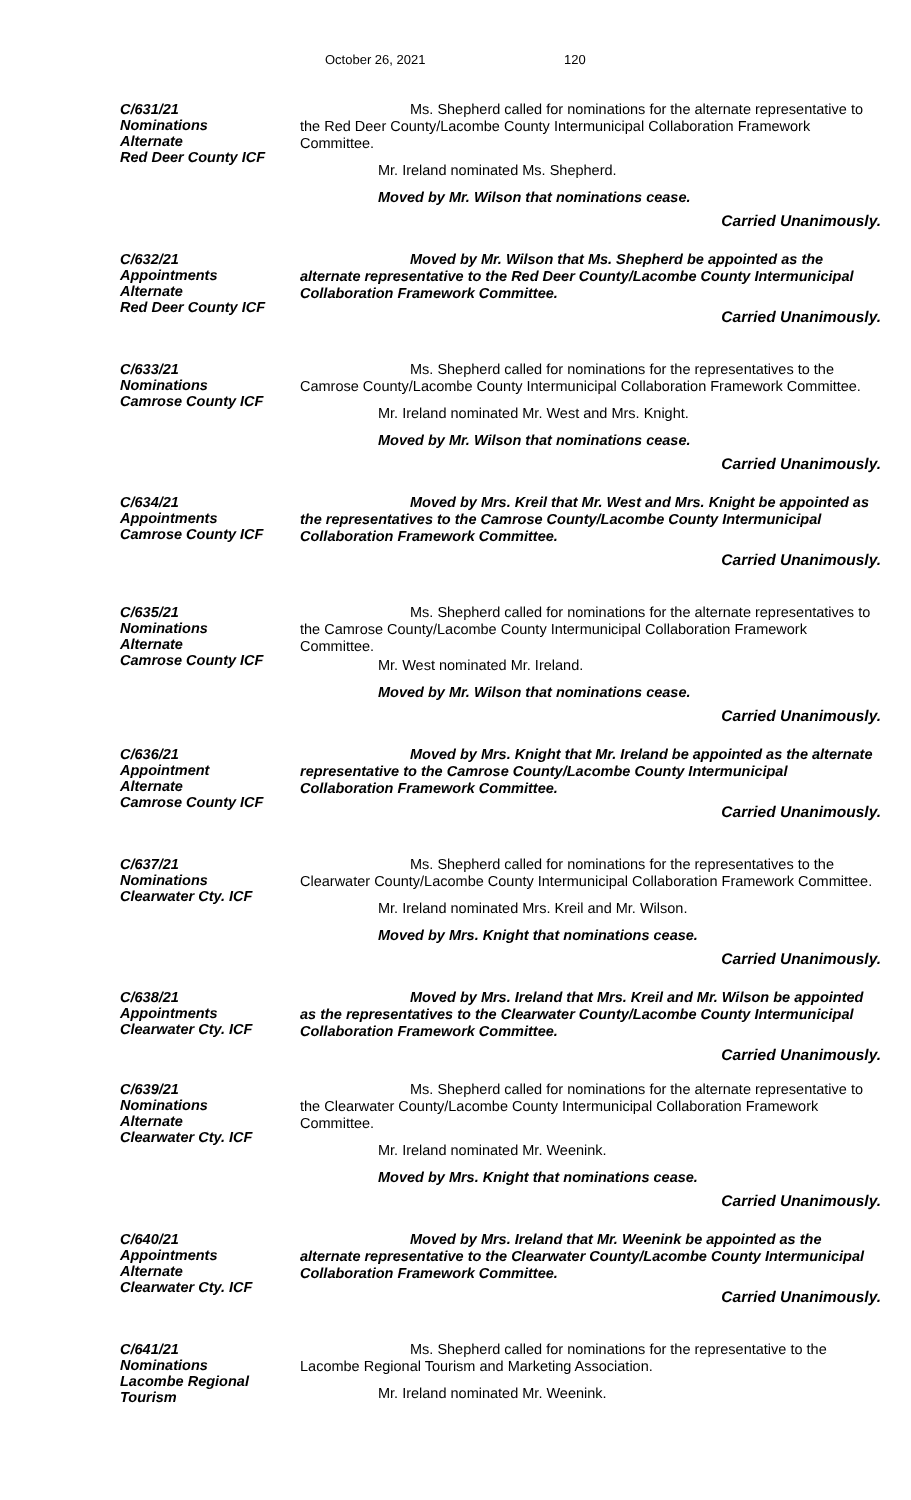October 26, 2021 120
C/631/21
Nominations
Alternate
Red Deer County ICF
Ms. Shepherd called for nominations for the alternate representative to the Red Deer County/Lacombe County Intermunicipal Collaboration Framework Committee.
Mr. Ireland nominated Ms. Shepherd.
Moved by Mr. Wilson that nominations cease.
Carried Unanimously.
C/632/21
Appointments
Alternate
Red Deer County ICF
Moved by Mr. Wilson that Ms. Shepherd be appointed as the alternate representative to the Red Deer County/Lacombe County Intermunicipal Collaboration Framework Committee.
Carried Unanimously.
C/633/21
Nominations
Camrose County ICF
Ms. Shepherd called for nominations for the representatives to the Camrose County/Lacombe County Intermunicipal Collaboration Framework Committee.
Mr. Ireland nominated Mr. West and Mrs. Knight.
Moved by Mr. Wilson that nominations cease.
Carried Unanimously.
C/634/21
Appointments
Camrose County ICF
Moved by Mrs. Kreil that Mr. West and Mrs. Knight be appointed as the representatives to the Camrose County/Lacombe County Intermunicipal Collaboration Framework Committee.
Carried Unanimously.
C/635/21
Nominations
Alternate
Camrose County ICF
Ms. Shepherd called for nominations for the alternate representatives to the Camrose County/Lacombe County Intermunicipal Collaboration Framework Committee.
Mr. West nominated Mr. Ireland.
Moved by Mr. Wilson that nominations cease.
Carried Unanimously.
C/636/21
Appointment
Alternate
Camrose County ICF
Moved by Mrs. Knight that Mr. Ireland be appointed as the alternate representative to the Camrose County/Lacombe County Intermunicipal Collaboration Framework Committee.
Carried Unanimously.
C/637/21
Nominations
Clearwater Cty. ICF
Ms. Shepherd called for nominations for the representatives to the Clearwater County/Lacombe County Intermunicipal Collaboration Framework Committee.
Mr. Ireland nominated Mrs. Kreil and Mr. Wilson.
Moved by Mrs. Knight that nominations cease.
Carried Unanimously.
C/638/21
Appointments
Clearwater Cty. ICF
Moved by Mrs. Ireland that Mrs. Kreil and Mr. Wilson be appointed as the representatives to the Clearwater County/Lacombe County Intermunicipal Collaboration Framework Committee.
Carried Unanimously.
C/639/21
Nominations
Alternate
Clearwater Cty. ICF
Ms. Shepherd called for nominations for the alternate representative to the Clearwater County/Lacombe County Intermunicipal Collaboration Framework Committee.
Mr. Ireland nominated Mr. Weenink.
Moved by Mrs. Knight that nominations cease.
Carried Unanimously.
C/640/21
Appointments
Alternate
Clearwater Cty. ICF
Moved by Mrs. Ireland that Mr. Weenink be appointed as the alternate representative to the Clearwater County/Lacombe County Intermunicipal Collaboration Framework Committee.
Carried Unanimously.
C/641/21
Nominations
Lacombe Regional
Tourism
Ms. Shepherd called for nominations for the representative to the Lacombe Regional Tourism and Marketing Association.
Mr. Ireland nominated Mr. Weenink.